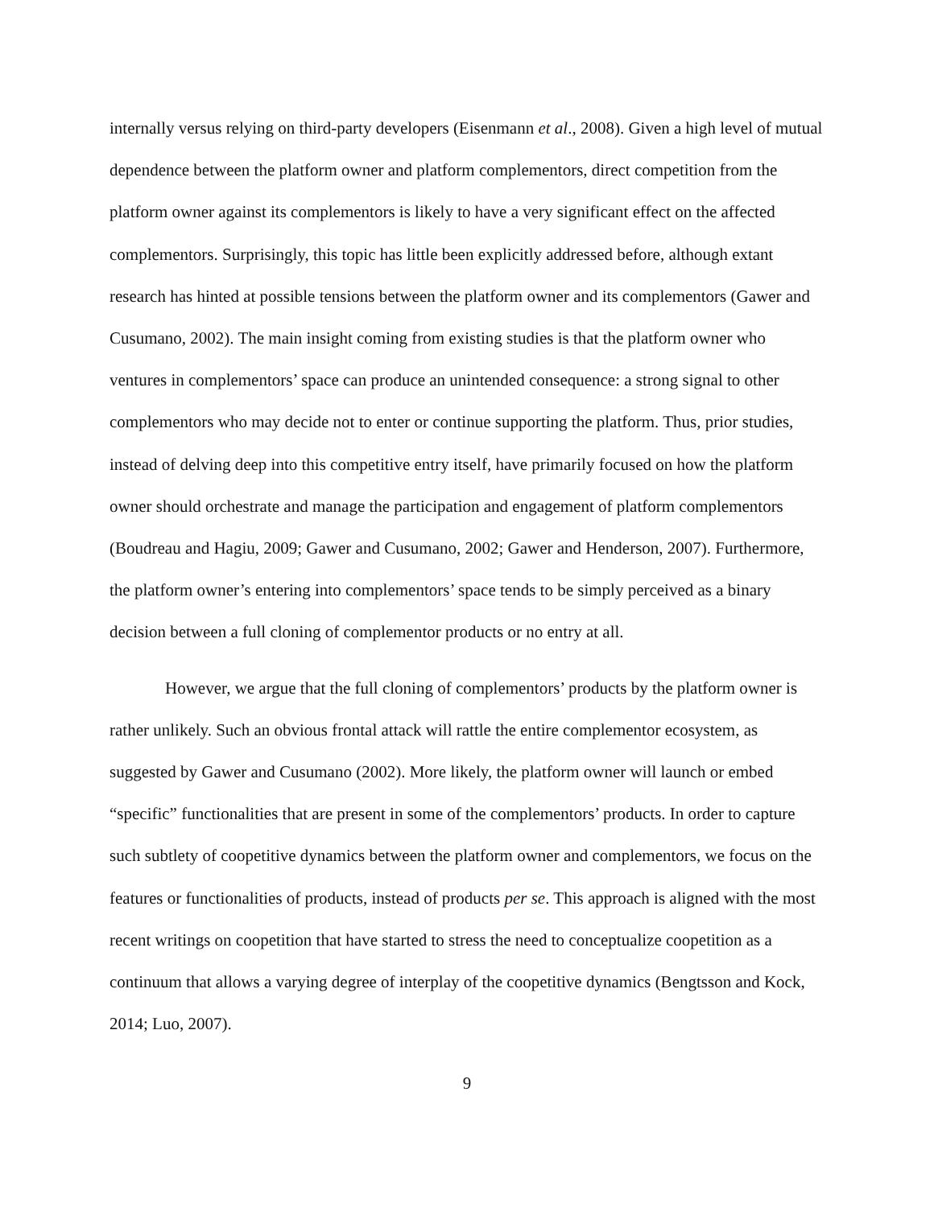internally versus relying on third-party developers (Eisenmann et al., 2008). Given a high level of mutual dependence between the platform owner and platform complementors, direct competition from the platform owner against its complementors is likely to have a very significant effect on the affected complementors. Surprisingly, this topic has little been explicitly addressed before, although extant research has hinted at possible tensions between the platform owner and its complementors (Gawer and Cusumano, 2002). The main insight coming from existing studies is that the platform owner who ventures in complementors’ space can produce an unintended consequence: a strong signal to other complementors who may decide not to enter or continue supporting the platform. Thus, prior studies, instead of delving deep into this competitive entry itself, have primarily focused on how the platform owner should orchestrate and manage the participation and engagement of platform complementors (Boudreau and Hagiu, 2009; Gawer and Cusumano, 2002; Gawer and Henderson, 2007). Furthermore, the platform owner’s entering into complementors’ space tends to be simply perceived as a binary decision between a full cloning of complementor products or no entry at all.
However, we argue that the full cloning of complementors’ products by the platform owner is rather unlikely. Such an obvious frontal attack will rattle the entire complementor ecosystem, as suggested by Gawer and Cusumano (2002). More likely, the platform owner will launch or embed “specific” functionalities that are present in some of the complementors’ products. In order to capture such subtlety of coopetitive dynamics between the platform owner and complementors, we focus on the features or functionalities of products, instead of products per se. This approach is aligned with the most recent writings on coopetition that have started to stress the need to conceptualize coopetition as a continuum that allows a varying degree of interplay of the coopetitive dynamics (Bengtsson and Kock, 2014; Luo, 2007).
9